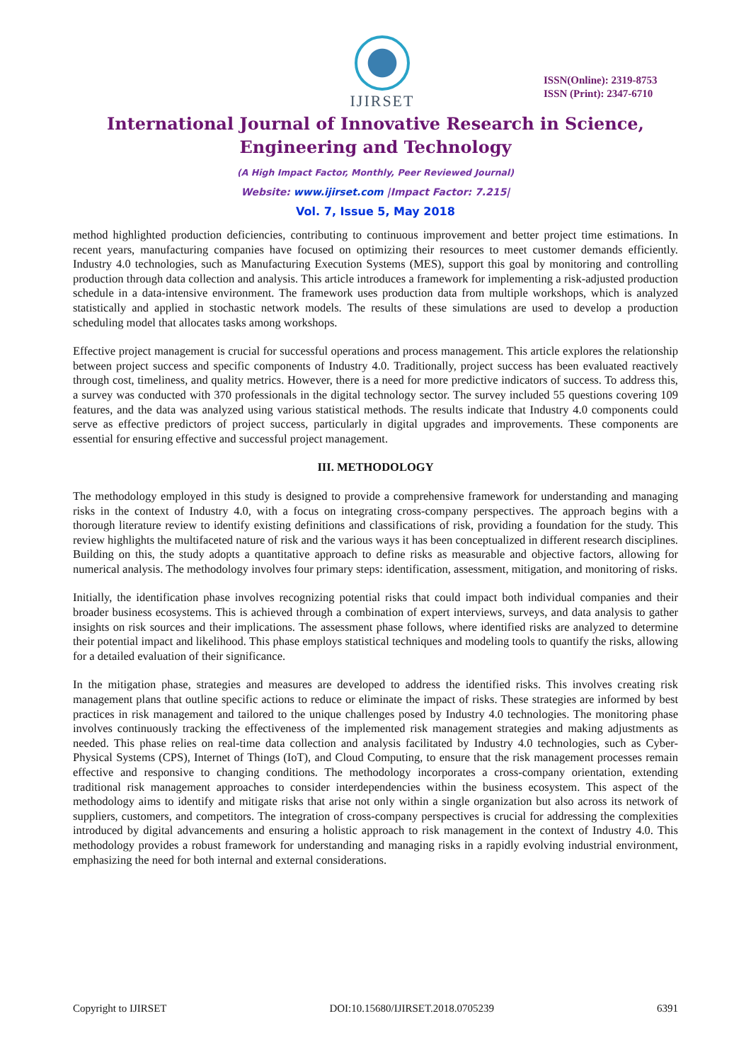IJIRSET
ISSN(Online): 2319-8753
ISSN (Print): 2347-6710
International Journal of Innovative Research in Science,
Engineering and Technology
(A High Impact Factor, Monthly, Peer Reviewed Journal)
Website: www.ijirset.com |Impact Factor: 7.215|
Vol. 7, Issue 5, May 2018
method highlighted production deficiencies, contributing to continuous improvement and better project time estimations. In recent years, manufacturing companies have focused on optimizing their resources to meet customer demands efficiently. Industry 4.0 technologies, such as Manufacturing Execution Systems (MES), support this goal by monitoring and controlling production through data collection and analysis. This article introduces a framework for implementing a risk-adjusted production schedule in a data-intensive environment. The framework uses production data from multiple workshops, which is analyzed statistically and applied in stochastic network models. The results of these simulations are used to develop a production scheduling model that allocates tasks among workshops.
Effective project management is crucial for successful operations and process management. This article explores the relationship between project success and specific components of Industry 4.0. Traditionally, project success has been evaluated reactively through cost, timeliness, and quality metrics. However, there is a need for more predictive indicators of success. To address this, a survey was conducted with 370 professionals in the digital technology sector. The survey included 55 questions covering 109 features, and the data was analyzed using various statistical methods. The results indicate that Industry 4.0 components could serve as effective predictors of project success, particularly in digital upgrades and improvements. These components are essential for ensuring effective and successful project management.
III. METHODOLOGY
The methodology employed in this study is designed to provide a comprehensive framework for understanding and managing risks in the context of Industry 4.0, with a focus on integrating cross-company perspectives. The approach begins with a thorough literature review to identify existing definitions and classifications of risk, providing a foundation for the study. This review highlights the multifaceted nature of risk and the various ways it has been conceptualized in different research disciplines. Building on this, the study adopts a quantitative approach to define risks as measurable and objective factors, allowing for numerical analysis. The methodology involves four primary steps: identification, assessment, mitigation, and monitoring of risks.
Initially, the identification phase involves recognizing potential risks that could impact both individual companies and their broader business ecosystems. This is achieved through a combination of expert interviews, surveys, and data analysis to gather insights on risk sources and their implications. The assessment phase follows, where identified risks are analyzed to determine their potential impact and likelihood. This phase employs statistical techniques and modeling tools to quantify the risks, allowing for a detailed evaluation of their significance.
In the mitigation phase, strategies and measures are developed to address the identified risks. This involves creating risk management plans that outline specific actions to reduce or eliminate the impact of risks. These strategies are informed by best practices in risk management and tailored to the unique challenges posed by Industry 4.0 technologies. The monitoring phase involves continuously tracking the effectiveness of the implemented risk management strategies and making adjustments as needed. This phase relies on real-time data collection and analysis facilitated by Industry 4.0 technologies, such as Cyber-Physical Systems (CPS), Internet of Things (IoT), and Cloud Computing, to ensure that the risk management processes remain effective and responsive to changing conditions. The methodology incorporates a cross-company orientation, extending traditional risk management approaches to consider interdependencies within the business ecosystem. This aspect of the methodology aims to identify and mitigate risks that arise not only within a single organization but also across its network of suppliers, customers, and competitors. The integration of cross-company perspectives is crucial for addressing the complexities introduced by digital advancements and ensuring a holistic approach to risk management in the context of Industry 4.0. This methodology provides a robust framework for understanding and managing risks in a rapidly evolving industrial environment, emphasizing the need for both internal and external considerations.
Copyright to IJIRSET DOI:10.15680/IJIRSET.2018.0705239 6391